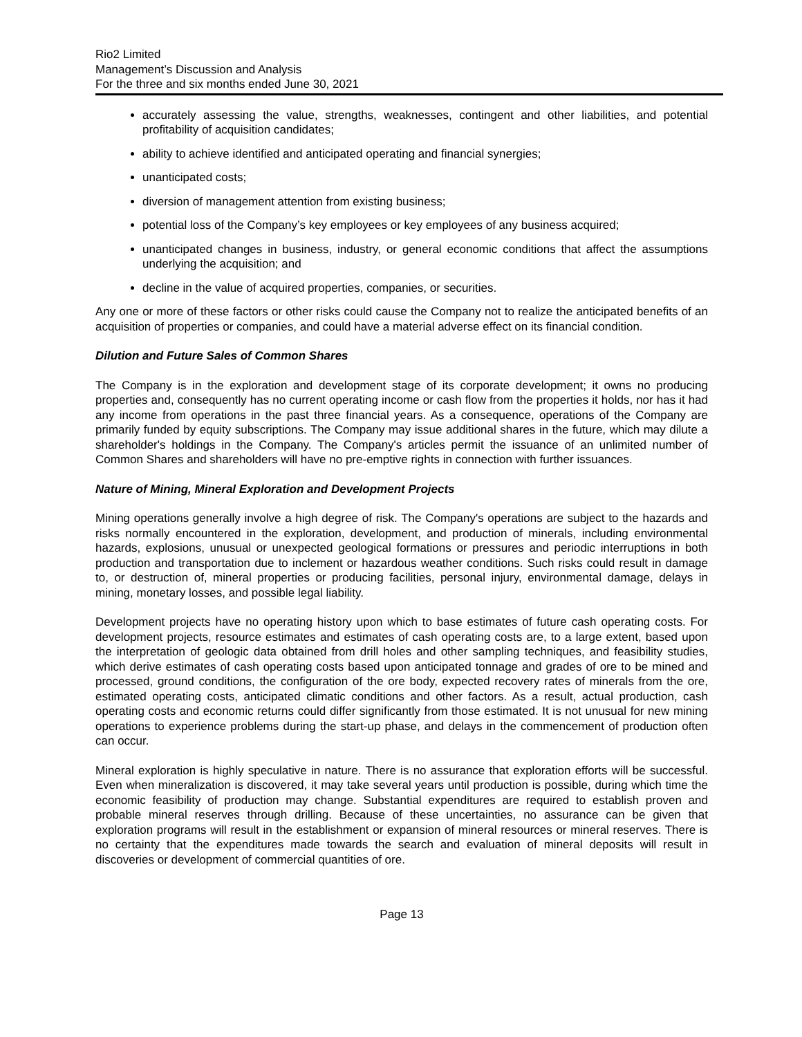Rio2 Limited
Management’s Discussion and Analysis
For the three and six months ended June 30, 2021
accurately assessing the value, strengths, weaknesses, contingent and other liabilities, and potential profitability of acquisition candidates;
ability to achieve identified and anticipated operating and financial synergies;
unanticipated costs;
diversion of management attention from existing business;
potential loss of the Company’s key employees or key employees of any business acquired;
unanticipated changes in business, industry, or general economic conditions that affect the assumptions underlying the acquisition; and
decline in the value of acquired properties, companies, or securities.
Any one or more of these factors or other risks could cause the Company not to realize the anticipated benefits of an acquisition of properties or companies, and could have a material adverse effect on its financial condition.
Dilution and Future Sales of Common Shares
The Company is in the exploration and development stage of its corporate development; it owns no producing properties and, consequently has no current operating income or cash flow from the properties it holds, nor has it had any income from operations in the past three financial years. As a consequence, operations of the Company are primarily funded by equity subscriptions. The Company may issue additional shares in the future, which may dilute a shareholder's holdings in the Company. The Company's articles permit the issuance of an unlimited number of Common Shares and shareholders will have no pre-emptive rights in connection with further issuances.
Nature of Mining, Mineral Exploration and Development Projects
Mining operations generally involve a high degree of risk. The Company's operations are subject to the hazards and risks normally encountered in the exploration, development, and production of minerals, including environmental hazards, explosions, unusual or unexpected geological formations or pressures and periodic interruptions in both production and transportation due to inclement or hazardous weather conditions. Such risks could result in damage to, or destruction of, mineral properties or producing facilities, personal injury, environmental damage, delays in mining, monetary losses, and possible legal liability.
Development projects have no operating history upon which to base estimates of future cash operating costs. For development projects, resource estimates and estimates of cash operating costs are, to a large extent, based upon the interpretation of geologic data obtained from drill holes and other sampling techniques, and feasibility studies, which derive estimates of cash operating costs based upon anticipated tonnage and grades of ore to be mined and processed, ground conditions, the configuration of the ore body, expected recovery rates of minerals from the ore, estimated operating costs, anticipated climatic conditions and other factors. As a result, actual production, cash operating costs and economic returns could differ significantly from those estimated. It is not unusual for new mining operations to experience problems during the start-up phase, and delays in the commencement of production often can occur.
Mineral exploration is highly speculative in nature. There is no assurance that exploration efforts will be successful. Even when mineralization is discovered, it may take several years until production is possible, during which time the economic feasibility of production may change. Substantial expenditures are required to establish proven and probable mineral reserves through drilling. Because of these uncertainties, no assurance can be given that exploration programs will result in the establishment or expansion of mineral resources or mineral reserves. There is no certainty that the expenditures made towards the search and evaluation of mineral deposits will result in discoveries or development of commercial quantities of ore.
Page 13